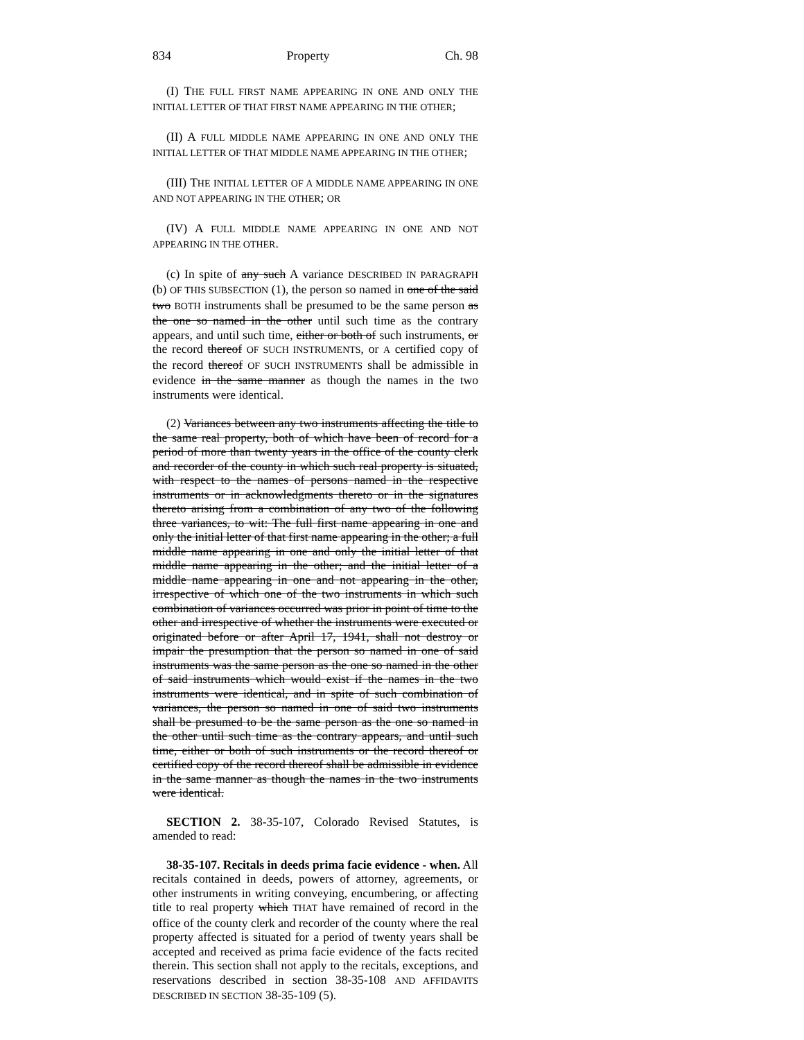834 Property Ch. 98
(I) THE FULL FIRST NAME APPEARING IN ONE AND ONLY THE INITIAL LETTER OF THAT FIRST NAME APPEARING IN THE OTHER;
(II) A FULL MIDDLE NAME APPEARING IN ONE AND ONLY THE INITIAL LETTER OF THAT MIDDLE NAME APPEARING IN THE OTHER;
(III) THE INITIAL LETTER OF A MIDDLE NAME APPEARING IN ONE AND NOT APPEARING IN THE OTHER; OR
(IV) A FULL MIDDLE NAME APPEARING IN ONE AND NOT APPEARING IN THE OTHER.
(c) In spite of any such A variance DESCRIBED IN PARAGRAPH (b) OF THIS SUBSECTION (1), the person so named in one of the said two BOTH instruments shall be presumed to be the same person as the one so named in the other until such time as the contrary appears, and until such time, either or both of such instruments, or the record thereof OF SUCH INSTRUMENTS, or A certified copy of the record thereof OF SUCH INSTRUMENTS shall be admissible in evidence in the same manner as though the names in the two instruments were identical.
(2) Variances between any two instruments affecting the title to the same real property, both of which have been of record for a period of more than twenty years in the office of the county clerk and recorder of the county in which such real property is situated, with respect to the names of persons named in the respective instruments or in acknowledgments thereto or in the signatures thereto arising from a combination of any two of the following three variances, to wit: The full first name appearing in one and only the initial letter of that first name appearing in the other; a full middle name appearing in one and only the initial letter of that middle name appearing in the other; and the initial letter of a middle name appearing in one and not appearing in the other, irrespective of which one of the two instruments in which such combination of variances occurred was prior in point of time to the other and irrespective of whether the instruments were executed or originated before or after April 17, 1941, shall not destroy or impair the presumption that the person so named in one of said instruments was the same person as the one so named in the other of said instruments which would exist if the names in the two instruments were identical, and in spite of such combination of variances, the person so named in one of said two instruments shall be presumed to be the same person as the one so named in the other until such time as the contrary appears, and until such time, either or both of such instruments or the record thereof or certified copy of the record thereof shall be admissible in evidence in the same manner as though the names in the two instruments were identical.
SECTION 2. 38-35-107, Colorado Revised Statutes, is amended to read:
38-35-107. Recitals in deeds prima facie evidence - when. All recitals contained in deeds, powers of attorney, agreements, or other instruments in writing conveying, encumbering, or affecting title to real property which THAT have remained of record in the office of the county clerk and recorder of the county where the real property affected is situated for a period of twenty years shall be accepted and received as prima facie evidence of the facts recited therein. This section shall not apply to the recitals, exceptions, and reservations described in section 38-35-108 AND AFFIDAVITS DESCRIBED IN SECTION 38-35-109 (5).